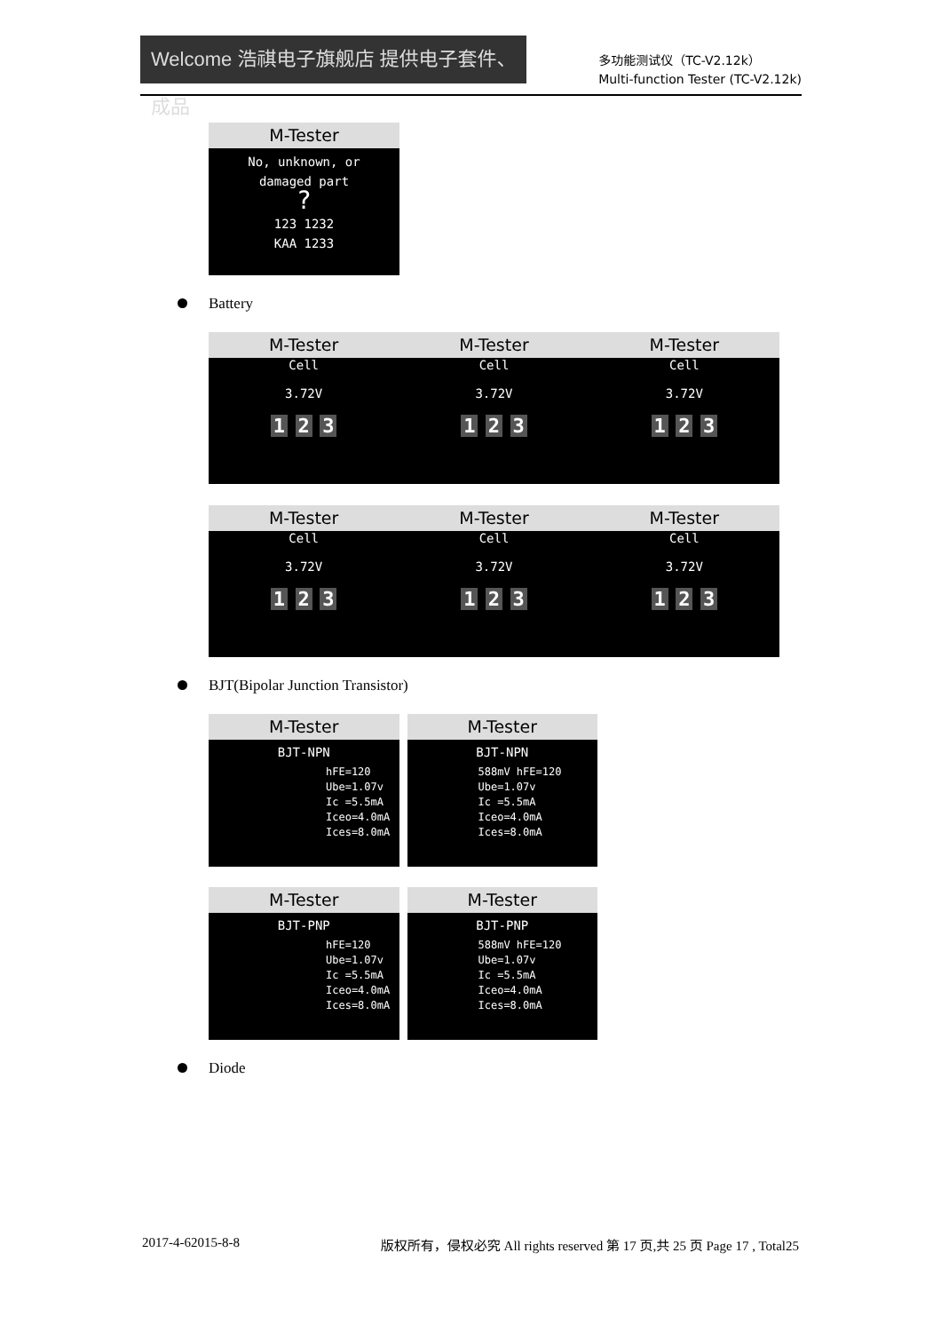Welcome 浩祺电子旗舰店 提供电子套件、成品
多功能测试仪（TC-V2.12k）
Multi-function Tester (TC-V2.12k)
M-Tester
No, unknown, or
damaged part
?
123 1232
KAA 1233
Battery
M-Tester M-Tester M-Tester
Cell
3.72V
1 2 3
Cell
3.72V
1 2 3
Cell
3.72V
1 2 3
M-Tester M-Tester M-Tester
Cell
3.72V
1 2 3
Cell
3.72V
1 2 3
Cell
3.72V
1 2 3
BJT(Bipolar Junction Transistor)
M-Tester
BJT-NPN
hFE=120
Ube=1.07v
Ic =5.5mA
Iceo=4.0mA
Ices=8.0mA
M-Tester
BJT-NPN
588mV hFE=120
Ube=1.07v
Ic =5.5mA
Iceo=4.0mA
Ices=8.0mA
M-Tester
BJT-PNP
hFE=120
Ube=1.07v
Ic =5.5mA
Iceo=4.0mA
Ices=8.0mA
M-Tester
BJT-PNP
588mV hFE=120
Ube=1.07v
Ic =5.5mA
Iceo=4.0mA
Ices=8.0mA
Diode
2017-4-62015-8-8 版权所有，侵权必究 All rights reserved 第 17 页,共 25 页 Page 17 , Total25